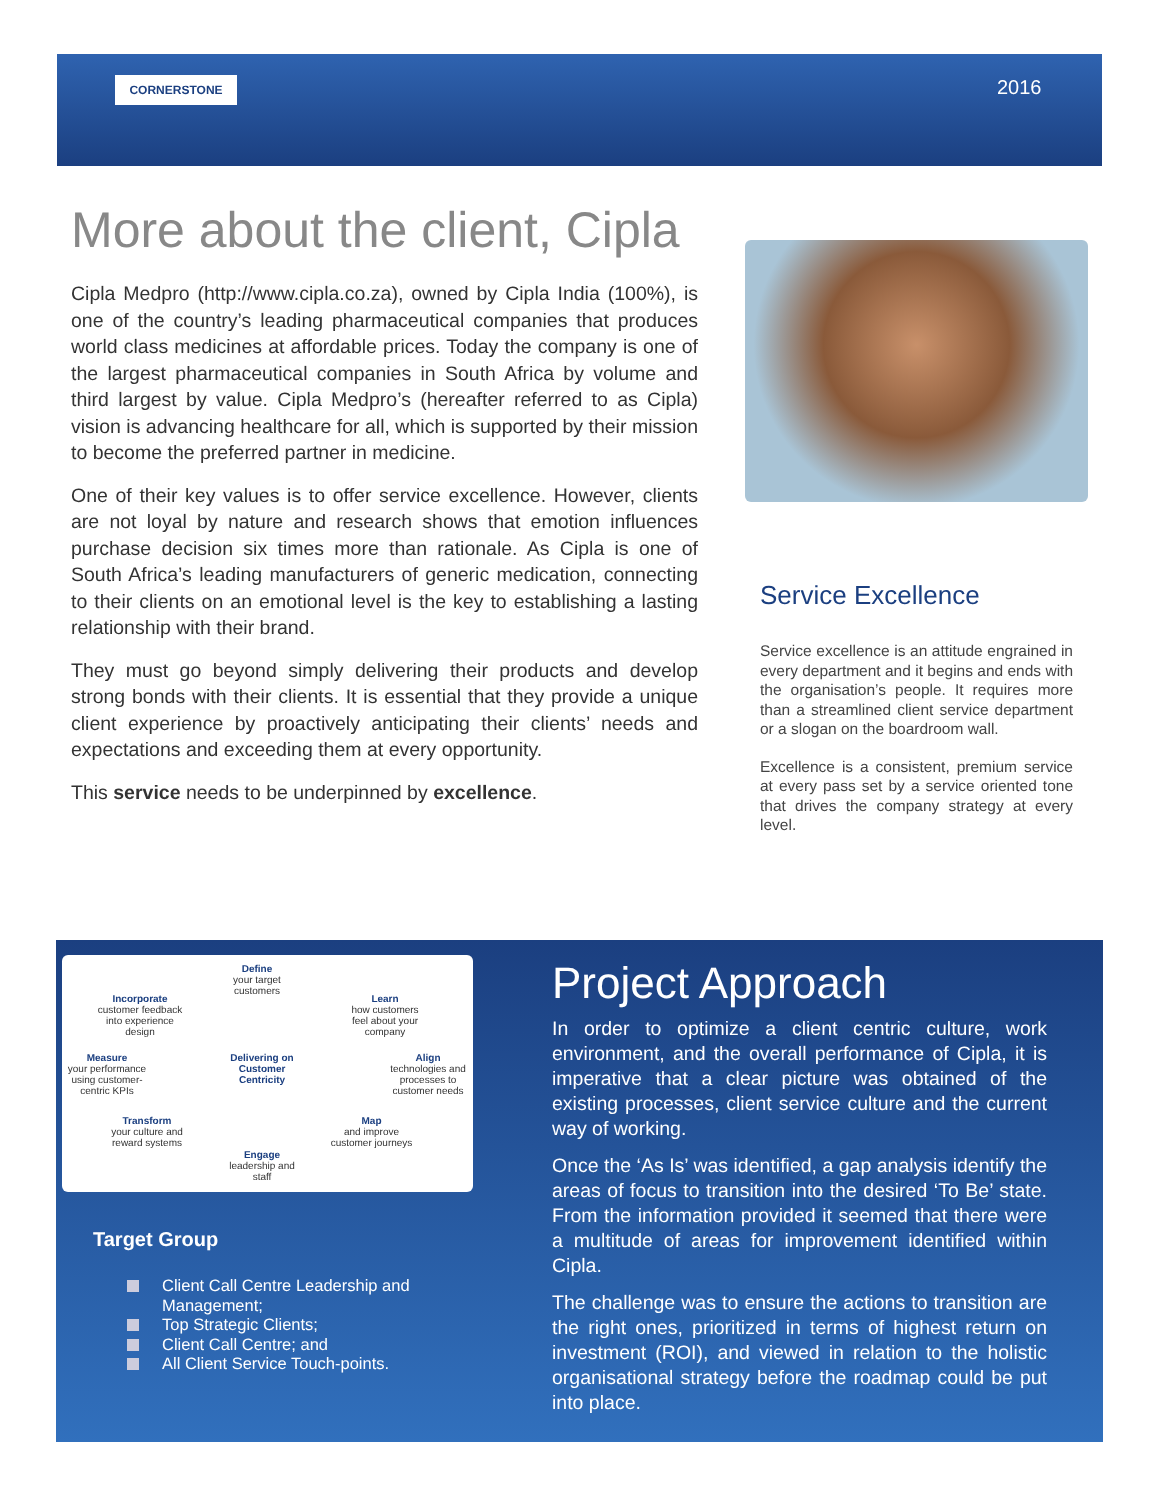CORNERSTONE 2016
More about the client, Cipla
Cipla Medpro (http://www.cipla.co.za), owned by Cipla India (100%), is one of the country’s leading pharmaceutical companies that produces world class medicines at affordable prices. Today the company is one of the largest pharmaceutical companies in South Africa by volume and third largest by value. Cipla Medpro’s (hereafter referred to as Cipla) vision is advancing healthcare for all, which is supported by their mission to become the preferred partner in medicine.
One of their key values is to offer service excellence. However, clients are not loyal by nature and research shows that emotion influences purchase decision six times more than rationale. As Cipla is one of South Africa’s leading manufacturers of generic medication, connecting to their clients on an emotional level is the key to establishing a lasting relationship with their brand.
They must go beyond simply delivering their products and develop strong bonds with their clients. It is essential that they provide a unique client experience by proactively anticipating their clients’ needs and expectations and exceeding them at every opportunity.
This service needs to be underpinned by excellence.
Service Excellence
Service excellence is an attitude engrained in every department and it begins and ends with the organisation’s people. It requires more than a streamlined client service department or a slogan on the boardroom wall.
Excellence is a consistent, premium service at every pass set by a service oriented tone that drives the company strategy at every level.
Define
your target customers
Incorporate
customer feedback into experience design
Learn
how customers feel about your company
Measure
your performance using customer-centric KPIs
Delivering on Customer Centricity
Align
technologies and processes to customer needs
Transform
your culture and reward systems
Map
and improve customer journeys
Engage
leadership and staff
Target Group
Client Call Centre Leadership and Management;
Top Strategic Clients;
Client Call Centre; and
All Client Service Touch-points.
Project Approach
In order to optimize a client centric culture, work environment, and the overall performance of Cipla, it is imperative that a clear picture was obtained of the existing processes, client service culture and the current way of working.
Once the ‘As Is’ was identified, a gap analysis identify the areas of focus to transition into the desired ‘To Be’ state. From the information provided it seemed that there were a multitude of areas for improvement identified within Cipla.
The challenge was to ensure the actions to transition are the right ones, prioritized in terms of highest return on investment (ROI), and viewed in relation to the holistic organisational strategy before the roadmap could be put into place.